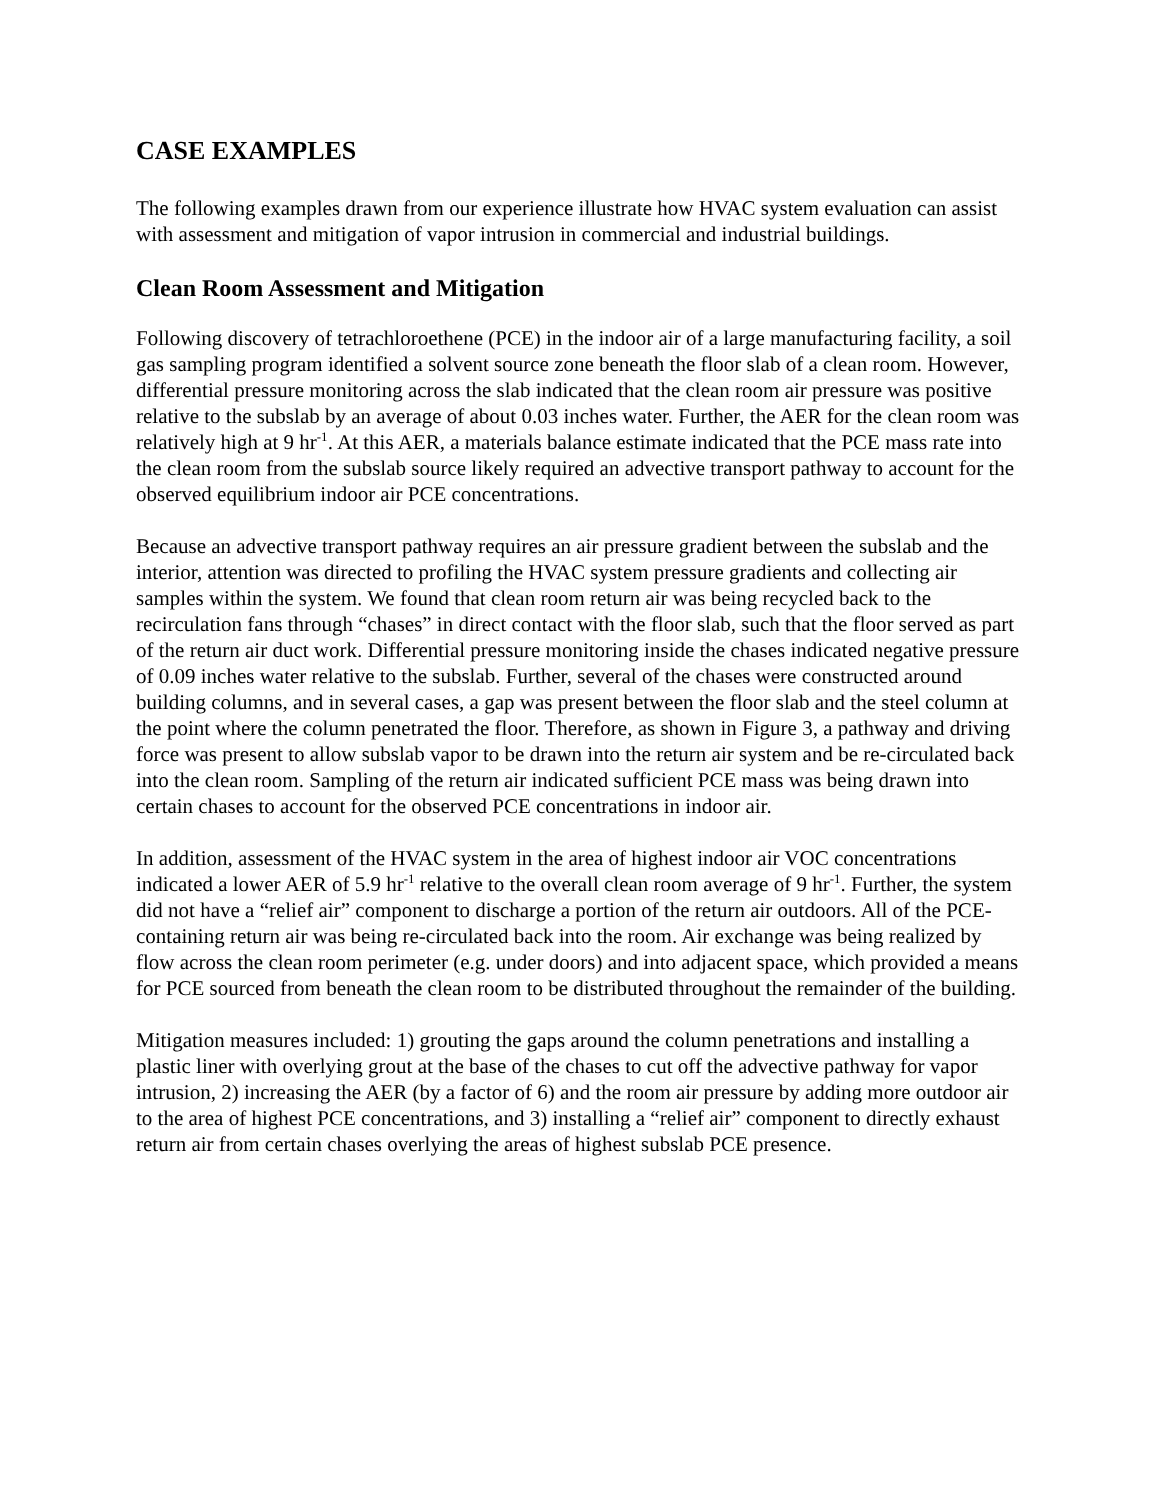CASE EXAMPLES
The following examples drawn from our experience illustrate how HVAC system evaluation can assist with assessment and mitigation of vapor intrusion in commercial and industrial buildings.
Clean Room Assessment and Mitigation
Following discovery of tetrachloroethene (PCE) in the indoor air of a large manufacturing facility, a soil gas sampling program identified a solvent source zone beneath the floor slab of a clean room. However, differential pressure monitoring across the slab indicated that the clean room air pressure was positive relative to the subslab by an average of about 0.03 inches water. Further, the AER for the clean room was relatively high at 9 hr<sup>-1</sup>. At this AER, a materials balance estimate indicated that the PCE mass rate into the clean room from the subslab source likely required an advective transport pathway to account for the observed equilibrium indoor air PCE concentrations.
Because an advective transport pathway requires an air pressure gradient between the subslab and the interior, attention was directed to profiling the HVAC system pressure gradients and collecting air samples within the system. We found that clean room return air was being recycled back to the recirculation fans through “chases” in direct contact with the floor slab, such that the floor served as part of the return air duct work. Differential pressure monitoring inside the chases indicated negative pressure of 0.09 inches water relative to the subslab. Further, several of the chases were constructed around building columns, and in several cases, a gap was present between the floor slab and the steel column at the point where the column penetrated the floor. Therefore, as shown in Figure 3, a pathway and driving force was present to allow subslab vapor to be drawn into the return air system and be re-circulated back into the clean room. Sampling of the return air indicated sufficient PCE mass was being drawn into certain chases to account for the observed PCE concentrations in indoor air.
In addition, assessment of the HVAC system in the area of highest indoor air VOC concentrations indicated a lower AER of 5.9 hr<sup>-1</sup> relative to the overall clean room average of 9 hr<sup>-1</sup>. Further, the system did not have a “relief air” component to discharge a portion of the return air outdoors. All of the PCE-containing return air was being re-circulated back into the room. Air exchange was being realized by flow across the clean room perimeter (e.g. under doors) and into adjacent space, which provided a means for PCE sourced from beneath the clean room to be distributed throughout the remainder of the building.
Mitigation measures included: 1) grouting the gaps around the column penetrations and installing a plastic liner with overlying grout at the base of the chases to cut off the advective pathway for vapor intrusion, 2) increasing the AER (by a factor of 6) and the room air pressure by adding more outdoor air to the area of highest PCE concentrations, and 3) installing a “relief air” component to directly exhaust return air from certain chases overlying the areas of highest subslab PCE presence.